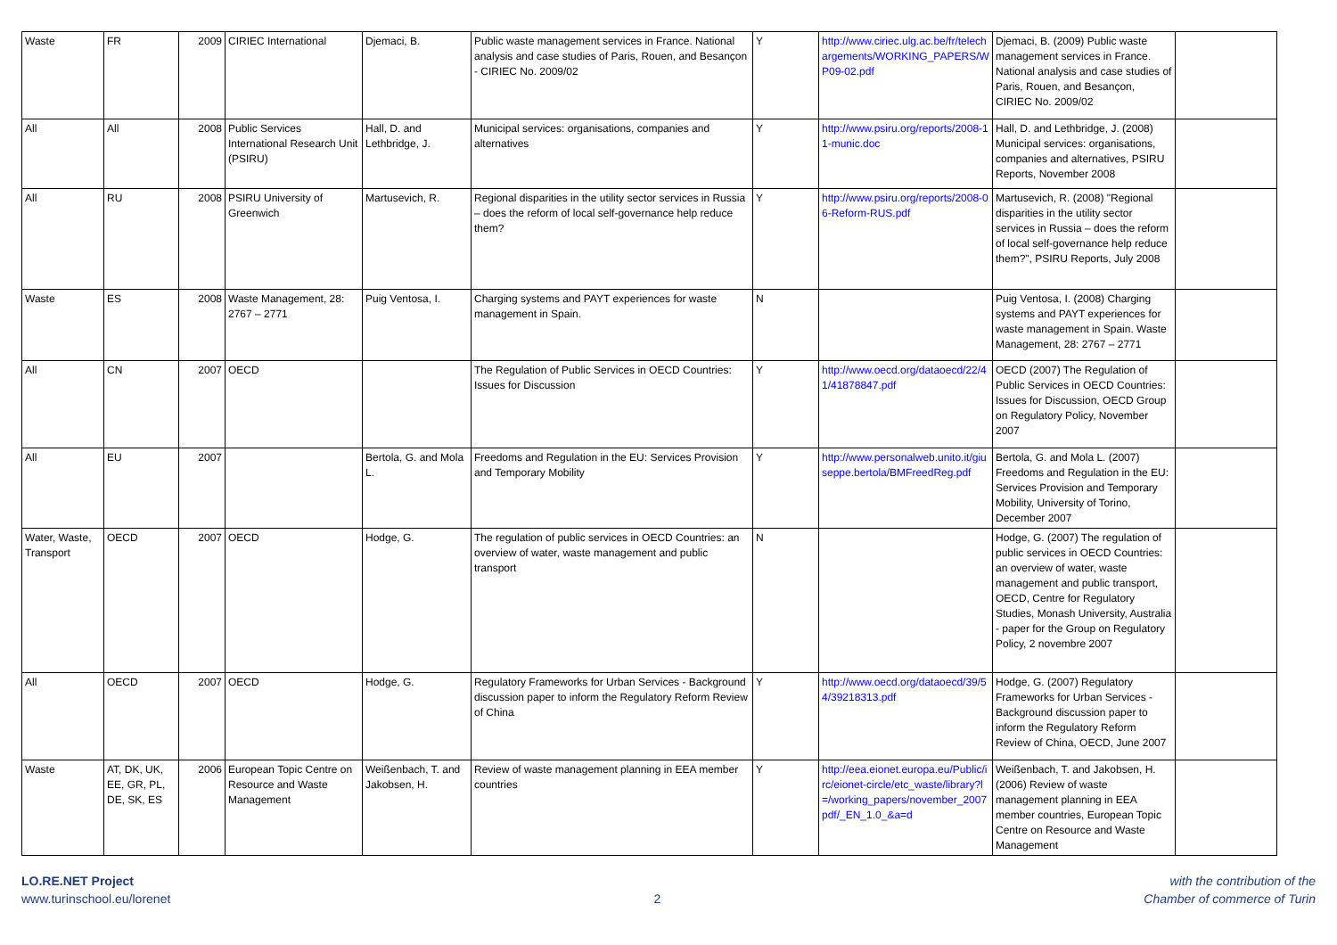| Waste | FR | 2009 | CIRIEC International | Djemaci, B. | Public waste management services in France. National analysis and case studies of Paris, Rouen, and Besançon - CIRIEC No. 2009/02 | Y | http://www.ciriec.ulg.ac.be/fr/telechargements/WORKING_PAPERS/WP09-02.pdf | Djemaci, B. (2009) Public waste management services in France. National analysis and case studies of Paris, Rouen, and Besançon, CIRIEC No. 2009/02 | |
| All | All | 2008 | Public Services International Research Unit (PSIRU) | Hall, D. and Lethbridge, J. | Municipal services: organisations, companies and alternatives | Y | http://www.psiru.org/reports/2008-11-munic.doc | Hall, D. and Lethbridge, J. (2008) Municipal services: organisations, companies and alternatives, PSIRU Reports, November 2008 | |
| All | RU | 2008 | PSIRU University of Greenwich | Martusevich, R. | Regional disparities in the utility sector services in Russia – does the reform of local self-governance help reduce them? | Y | http://www.psiru.org/reports/2008-06-Reform-RUS.pdf | Martusevich, R. (2008) "Regional disparities in the utility sector services in Russia – does the reform of local self-governance help reduce them?", PSIRU Reports, July 2008 | |
| Waste | ES | 2008 | Waste Management, 28: 2767 – 2771 | Puig Ventosa, I. | Charging systems and PAYT experiences for waste management in Spain. | N | | Puig Ventosa, I. (2008) Charging systems and PAYT experiences for waste management in Spain. Waste Management, 28: 2767 – 2771 | |
| All | CN | 2007 | OECD | | The Regulation of Public Services in OECD Countries: Issues for Discussion | Y | http://www.oecd.org/dataoecd/22/41/41878847.pdf | OECD (2007) The Regulation of Public Services in OECD Countries: Issues for Discussion, OECD Group on Regulatory Policy, November 2007 | |
| All | EU | 2007 | | Bertola, G. and Mola L. | Freedoms and Regulation in the EU: Services Provision and Temporary Mobility | Y | http://www.personalweb.unito.it/giuseppe.bertola/BMFreedReg.pdf | Bertola, G. and Mola L. (2007) Freedoms and Regulation in the EU: Services Provision and Temporary Mobility, University of Torino, December 2007 | |
| Water, Waste, Transport | OECD | 2007 | OECD | Hodge, G. | The regulation of public services in OECD Countries: an overview of water, waste management and public transport | N | | Hodge, G. (2007) The regulation of public services in OECD Countries: an overview of water, waste management and public transport, OECD, Centre for Regulatory Studies, Monash University, Australia - paper for the Group on Regulatory Policy, 2 novembre 2007 | |
| All | OECD | 2007 | OECD | Hodge, G. | Regulatory Frameworks for Urban Services - Background discussion paper to inform the Regulatory Reform Review of China | Y | http://www.oecd.org/dataoecd/39/54/39218313.pdf | Hodge, G. (2007) Regulatory Frameworks for Urban Services - Background discussion paper to inform the Regulatory Reform Review of China, OECD, June 2007 | |
| Waste | AT, DK, UK, EE, GR, PL, DE, SK, ES | 2006 | European Topic Centre on Resource and Waste Management | Weißenbach, T. and Jakobsen, H. | Review of waste management planning in EEA member countries | Y | http://eea.eionet.europa.eu/Public/irc/eionet-circle/etc_waste/library?l=/working_papers/november_2007pdf/_EN_1.0_&a=d | Weißenbach, T. and Jakobsen, H. (2006) Review of waste management planning in EEA member countries, European Topic Centre on Resource and Waste Management | |
LO.RE.NET Project
www.turinschool.eu/lorenet
2
with the contribution of the
Chamber of commerce of Turin